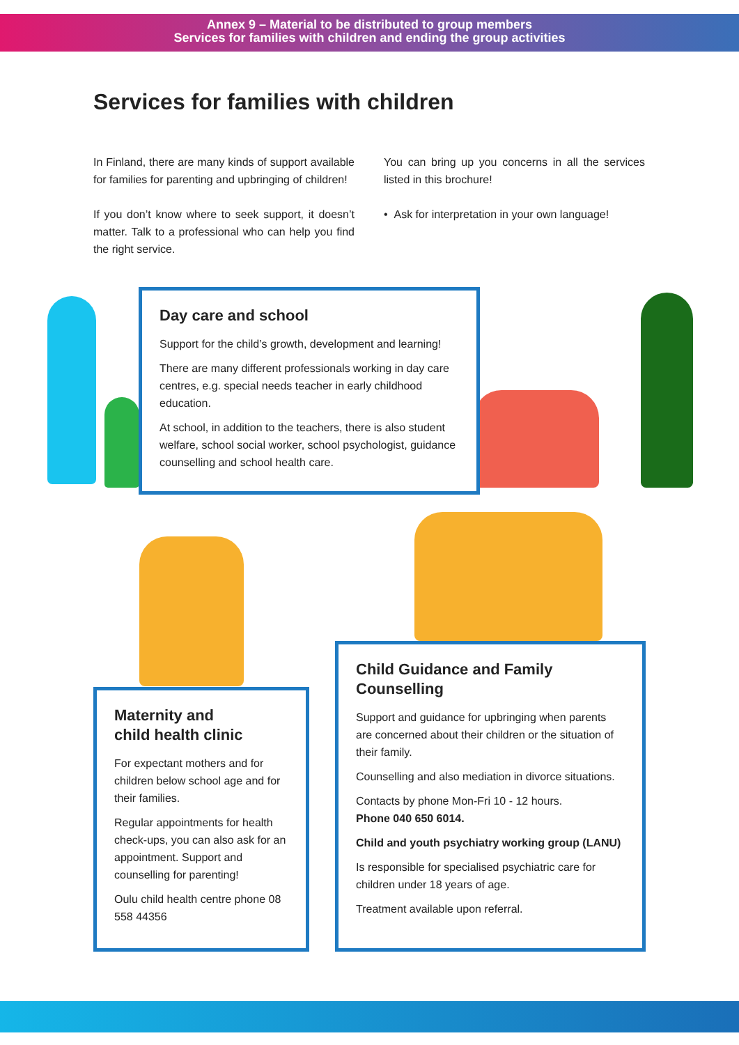Annex 9 – Material to be distributed to group members
Services for families with children and ending the group activities
Services for families with children
In Finland, there are many kinds of support available for families for parenting and upbringing of children!
If you don’t know where to seek support, it doesn’t matter. Talk to a professional who can help you find the right service.
You can bring up you concerns in all the services listed in this brochure!
• Ask for interpretation in your own language!
Day care and school
Support for the child’s growth, development and learning!
There are many different professionals working in day care centres, e.g. special needs teacher in early childhood education.
At school, in addition to the teachers, there is also student welfare, school social worker, school psychologist, guidance counselling and school health care.
Maternity and
child health clinic
For expectant mothers and for children below school age and for their families.
Regular appointments for health check-ups, you can also ask for an appointment. Support and counselling for parenting!
Oulu child health centre phone 08 558 44356
Child Guidance and Family Counselling
Support and guidance for upbringing when parents are concerned about their children or the situation of their family.
Counselling and also mediation in divorce situations.
Contacts by phone Mon-Fri 10 - 12 hours.
Phone 040 650 6014.
Child and youth psychiatry working group (LANU)
Is responsible for specialised psychiatric care for children under 18 years of age.
Treatment available upon referral.